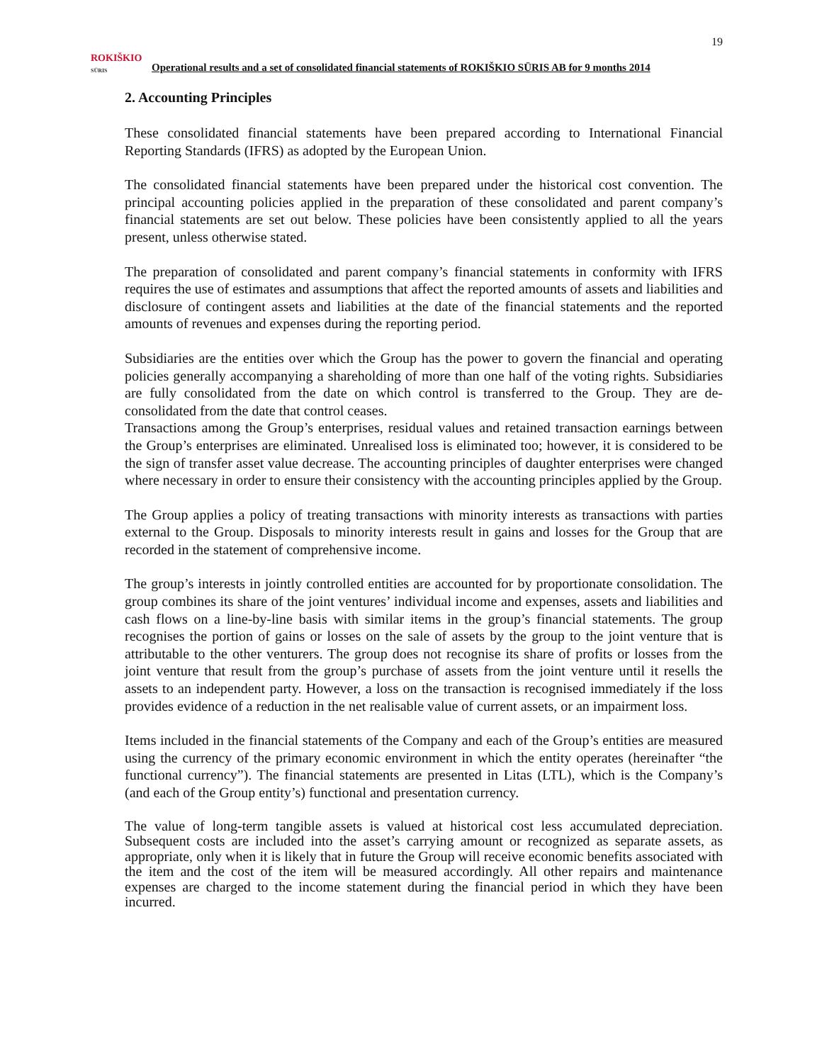19
ROKIŠKIO
SŪRIS
Operational results and a set of consolidated financial statements of ROKIŠKIO SŪRIS AB for 9 months 2014
2. Accounting Principles
These consolidated financial statements have been prepared according to International Financial Reporting Standards (IFRS) as adopted by the European Union.
The consolidated financial statements have been prepared under the historical cost convention. The principal accounting policies applied in the preparation of these consolidated and parent company’s financial statements are set out below. These policies have been consistently applied to all the years present, unless otherwise stated.
The preparation of consolidated and parent company’s financial statements in conformity with IFRS requires the use of estimates and assumptions that affect the reported amounts of assets and liabilities and disclosure of contingent assets and liabilities at the date of the financial statements and the reported amounts of revenues and expenses during the reporting period.
Subsidiaries are the entities over which the Group has the power to govern the financial and operating policies generally accompanying a shareholding of more than one half of the voting rights. Subsidiaries are fully consolidated from the date on which control is transferred to the Group. They are de-consolidated from the date that control ceases.
Transactions among the Group’s enterprises, residual values and retained transaction earnings between the Group’s enterprises are eliminated. Unrealised loss is eliminated too; however, it is considered to be the sign of transfer asset value decrease. The accounting principles of daughter enterprises were changed where necessary in order to ensure their consistency with the accounting principles applied by the Group.
The Group applies a policy of treating transactions with minority interests as transactions with parties external to the Group. Disposals to minority interests result in gains and losses for the Group that are recorded in the statement of comprehensive income.
The group’s interests in jointly controlled entities are accounted for by proportionate consolidation. The group combines its share of the joint ventures’ individual income and expenses, assets and liabilities and cash flows on a line-by-line basis with similar items in the group’s financial statements. The group recognises the portion of gains or losses on the sale of assets by the group to the joint venture that is attributable to the other venturers. The group does not recognise its share of profits or losses from the joint venture that result from the group’s purchase of assets from the joint venture until it resells the assets to an independent party. However, a loss on the transaction is recognised immediately if the loss provides evidence of a reduction in the net realisable value of current assets, or an impairment loss.
Items included in the financial statements of the Company and each of the Group’s entities are measured using the currency of the primary economic environment in which the entity operates (hereinafter “the functional currency”). The financial statements are presented in Litas (LTL), which is the Company’s (and each of the Group entity’s) functional and presentation currency.
The value of long-term tangible assets is valued at historical cost less accumulated depreciation. Subsequent costs are included into the asset’s carrying amount or recognized as separate assets, as appropriate, only when it is likely that in future the Group will receive economic benefits associated with the item and the cost of the item will be measured accordingly. All other repairs and maintenance expenses are charged to the income statement during the financial period in which they have been incurred.